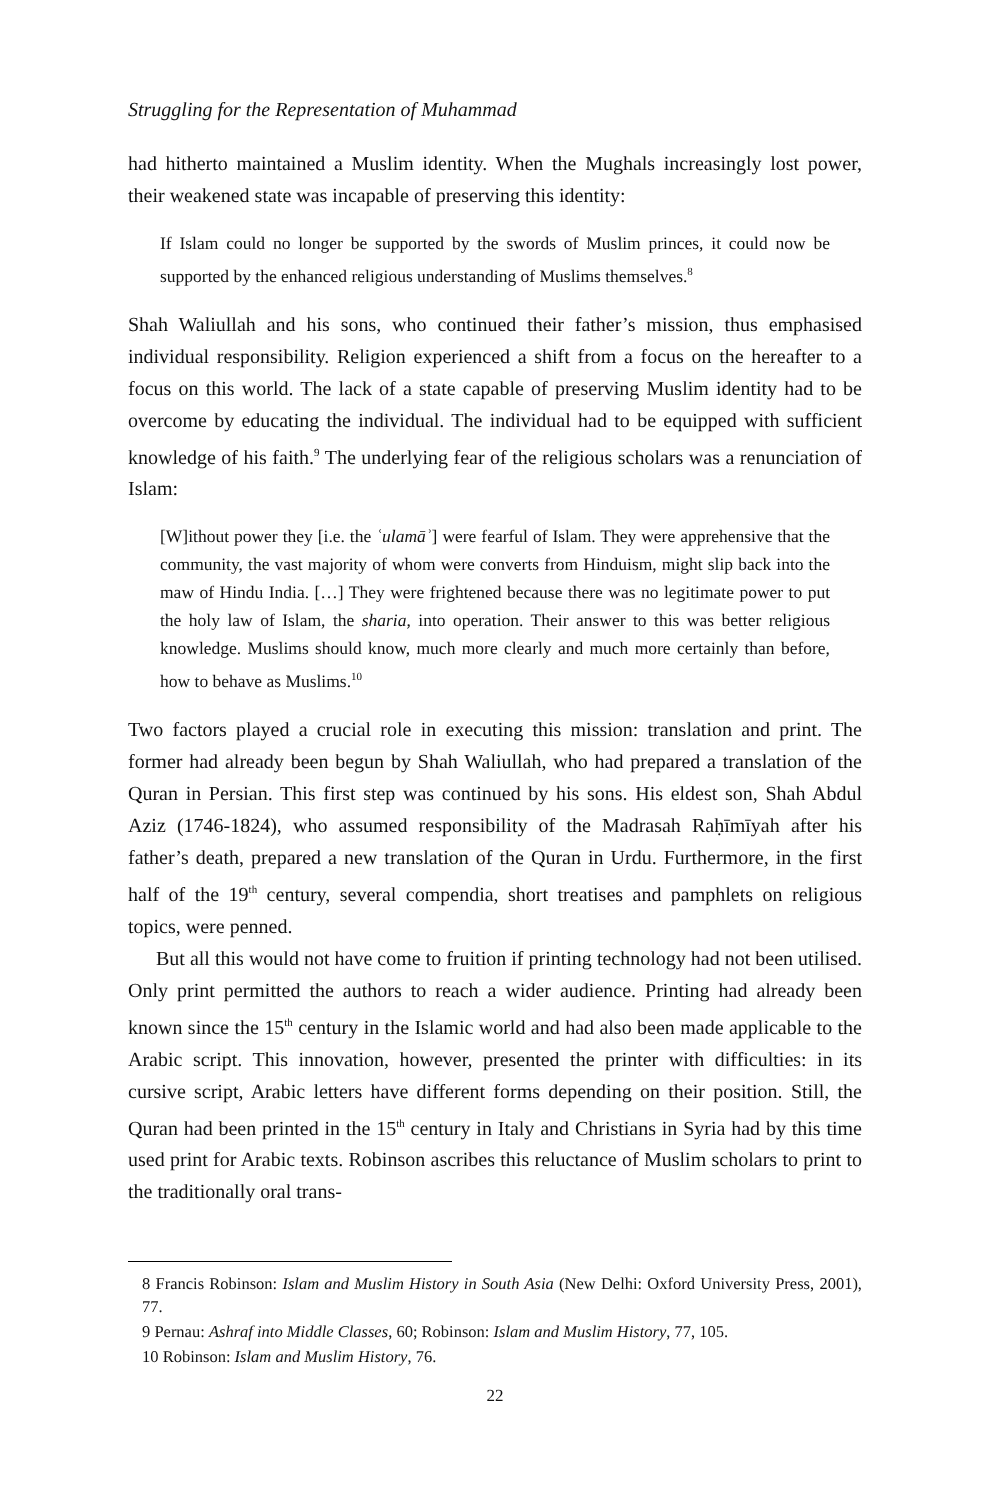Struggling for the Representation of Muhammad
had hitherto maintained a Muslim identity. When the Mughals increasingly lost power, their weakened state was incapable of preserving this identity:
If Islam could no longer be supported by the swords of Muslim princes, it could now be supported by the enhanced religious understanding of Muslims themselves.<sup>8</sup>
Shah Waliullah and his sons, who continued their father’s mission, thus emphasised individual responsibility. Religion experienced a shift from a focus on the hereafter to a focus on this world. The lack of a state capable of preserving Muslim identity had to be overcome by educating the individual. The individual had to be equipped with sufficient knowledge of his faith.<sup>9</sup> The underlying fear of the religious scholars was a renunciation of Islam:
[W]ithout power they [i.e. the ʿulamāʾ] were fearful of Islam. They were apprehensive that the community, the vast majority of whom were converts from Hinduism, might slip back into the maw of Hindu India. […] They were frightened because there was no legitimate power to put the holy law of Islam, the sharia, into operation. Their answer to this was better religious knowledge. Muslims should know, much more clearly and much more certainly than before, how to behave as Muslims.<sup>10</sup>
Two factors played a crucial role in executing this mission: translation and print. The former had already been begun by Shah Waliullah, who had prepared a translation of the Quran in Persian. This first step was continued by his sons. His eldest son, Shah Abdul Aziz (1746-1824), who assumed responsibility of the Madrasah Raḥīmīyah after his father’s death, prepared a new translation of the Quran in Urdu. Furthermore, in the first half of the 19<sup>th</sup> century, several compendia, short treatises and pamphlets on religious topics, were penned.
But all this would not have come to fruition if printing technology had not been utilised. Only print permitted the authors to reach a wider audience. Printing had already been known since the 15<sup>th</sup> century in the Islamic world and had also been made applicable to the Arabic script. This innovation, however, presented the printer with difficulties: in its cursive script, Arabic letters have different forms depending on their position. Still, the Quran had been printed in the 15<sup>th</sup> century in Italy and Christians in Syria had by this time used print for Arabic texts. Robinson ascribes this reluctance of Muslim scholars to print to the traditionally oral trans-
8 Francis Robinson: Islam and Muslim History in South Asia (New Delhi: Oxford University Press, 2001), 77.
9 Pernau: Ashraf into Middle Classes, 60; Robinson: Islam and Muslim History, 77, 105.
10 Robinson: Islam and Muslim History, 76.
22